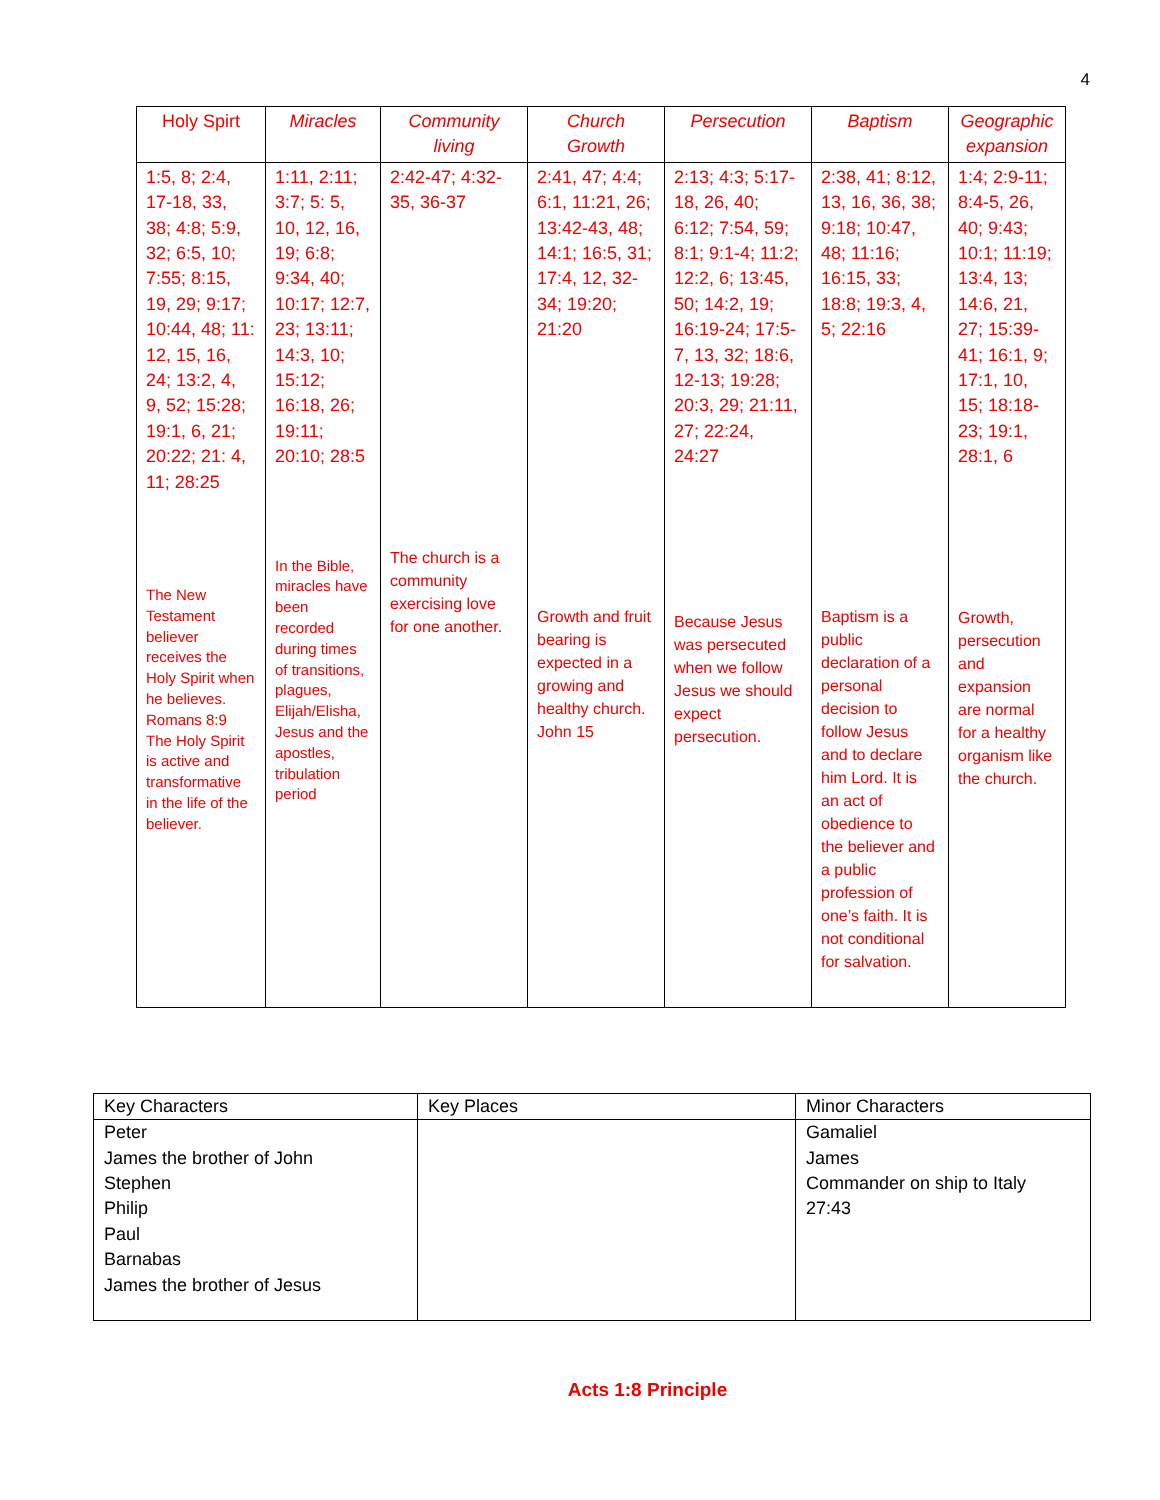4
| Holy Spirt | Miracles | Community living | Church Growth | Persecution | Baptism | Geographic expansion |
| --- | --- | --- | --- | --- | --- | --- |
| 1:5, 8; 2:4, 17-18, 33, 38; 4:8; 5:9, 32; 6:5, 10; 7:55; 8:15, 19, 29; 9:17; 10:44, 48; 11: 12, 15, 16, 24; 13:2, 4, 9, 52; 15:28; 19:1, 6, 21; 20:22; 21: 4, 11; 28:25 The New Testament believer receives the Holy Spirit when he believes. Romans 8:9 The Holy Spirit is active and transformative in the life of the believer. | 1:11, 2:11; 3:7; 5: 5, 10, 12, 16, 19; 6:8; 9:34, 40; 10:17; 12:7, 23; 13:11; 14:3, 10; 15:12; 16:18, 26; 19:11; 20:10; 28:5 In the Bible, miracles have been recorded during times of transitions, plagues, Elijah/Elisha, Jesus and the apostles, tribulation period | 2:42-47; 4:32-35, 36-37 The church is a community exercising love for one another. | 2:41, 47; 4:4; 6:1, 11:21, 26; 13:42-43, 48; 14:1; 16:5, 31; 17:4, 12, 32-34; 19:20; 21:20 Growth and fruit bearing is expected in a growing and healthy church. John 15 | 2:13; 4:3; 5:17-18, 26, 40; 6:12; 7:54, 59; 8:1; 9:1-4; 11:2; 12:2, 6; 13:45, 50; 14:2, 19; 16:19-24; 17:5-7, 13, 32; 18:6, 12-13; 19:28; 20:3, 29; 21:11, 27; 22:24, 24:27 Because Jesus was persecuted when we follow Jesus we should expect persecution. | 2:38, 41; 8:12, 13, 16, 36, 38; 9:18; 10:47, 48; 11:16; 16:15, 33; 18:8; 19:3, 4, 5; 22:16 Baptism is a public declaration of a personal decision to follow Jesus and to declare him Lord. It is an act of obedience to the believer and a public profession of one’s faith. It is not conditional for salvation. | 1:4; 2:9-11; 8:4-5, 26, 40; 9:43; 10:1; 11:19; 13:4, 13; 14:6, 21, 27; 15:39-41; 16:1, 9; 17:1, 10, 15; 18:18-23; 19:1, 28:1, 6 Growth, persecution and expansion are normal for a healthy organism like the church. |
| Key Characters | Key Places | Minor Characters |
| Peter James the brother of John Stephen Philip Paul Barnabas James the brother of Jesus | | Gamaliel James Commander on ship to Italy 27:43 |
Acts 1:8 Principle